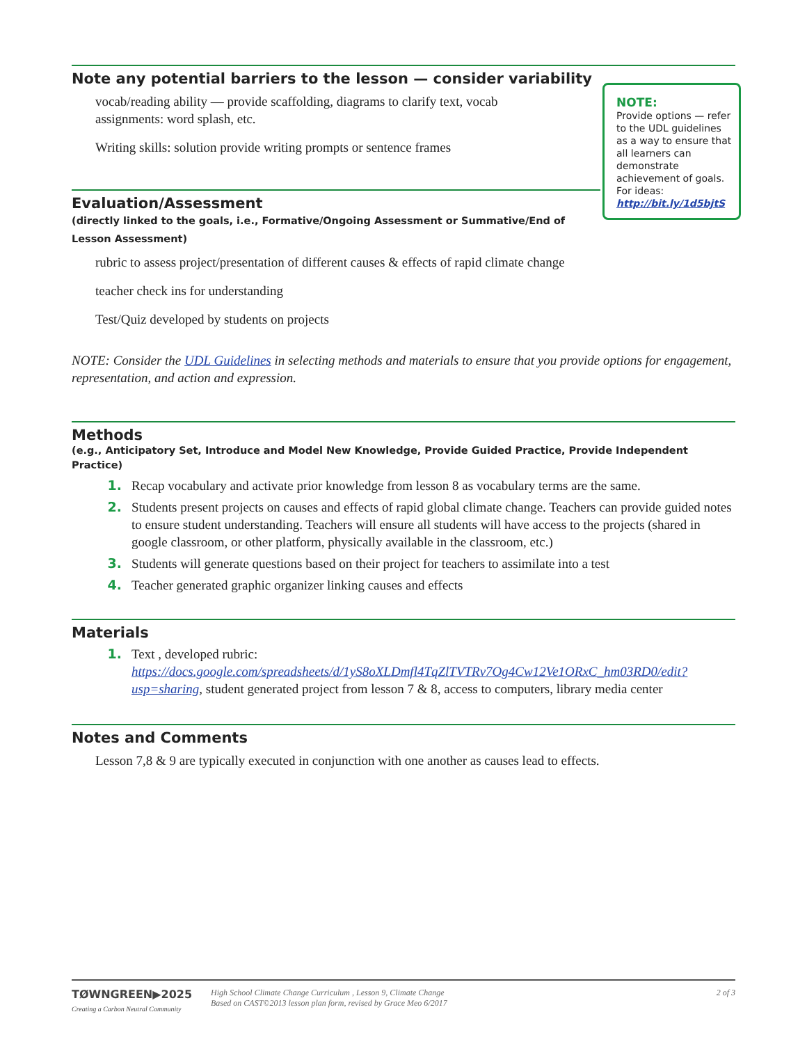Note any potential barriers to the lesson — consider variability
vocab/reading ability — provide scaffolding, diagrams to clarify text, vocab assignments: word splash, etc.
Writing skills: solution provide writing prompts or sentence frames
Evaluation/Assessment
(directly linked to the goals, i.e., Formative/Ongoing Assessment or Summative/End of Lesson Assessment)
rubric to assess project/presentation of different causes & effects of rapid climate change
teacher check ins for understanding
Test/Quiz developed by students on projects
NOTE: Consider the UDL Guidelines in selecting methods and materials to ensure that you provide options for engagement, representation, and action and expression.
Methods
(e.g., Anticipatory Set, Introduce and Model New Knowledge, Provide Guided Practice, Provide Independent Practice)
1. Recap vocabulary and activate prior knowledge from lesson 8 as vocabulary terms are the same.
2. Students present projects on causes and effects of rapid global climate change. Teachers can provide guided notes to ensure student understanding. Teachers will ensure all students will have access to the projects (shared in google classroom, or other platform, physically available in the classroom, etc.)
3. Students will generate questions based on their project for teachers to assimilate into a test
4. Teacher generated graphic organizer linking causes and effects
Materials
1. Text , developed rubric: https://docs.google.com/spreadsheets/d/1yS8oXLDmfl4TqZlTVTRv7Og4Cw12Ve1ORxC_hm03RD0/edit?usp=sharing, student generated project from lesson 7 & 8, access to computers, library media center
Notes and Comments
Lesson 7,8 & 9 are typically executed in conjunction with one another as causes lead to effects.
NOTE:
Provide options — refer to the UDL guidelines as a way to ensure that all learners can demonstrate achievement of goals. For ideas: http://bit.ly/1d5bjtS
TØWNGREEN▶2025
Creating a Carbon Neutral Community
High School Climate Change Curriculum , Lesson 9, Climate Change
Based on CAST©2013 lesson plan form, revised by Grace Meo 6/2017
2 of 3